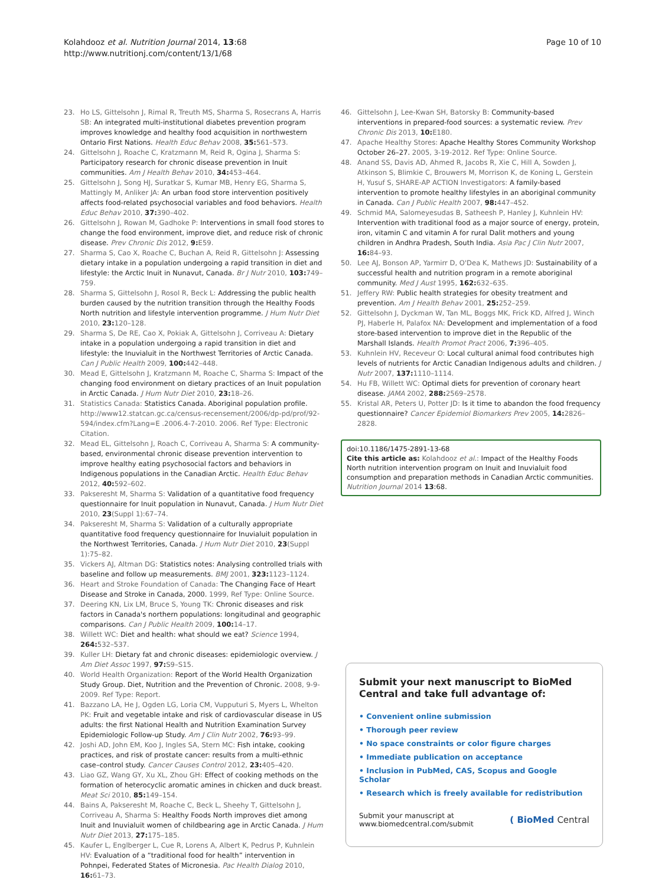Kolahdooz et al. Nutrition Journal 2014, 13:68
http://www.nutritionj.com/content/13/1/68
Page 10 of 10
23. Ho LS, Gittelsohn J, Rimal R, Treuth MS, Sharma S, Rosecrans A, Harris SB: An integrated multi-institutional diabetes prevention program improves knowledge and healthy food acquisition in northwestern Ontario First Nations. Health Educ Behav 2008, 35: 561–573.
24. Gittelsohn J, Roache C, Kratzmann M, Reid R, Ogina J, Sharma S: Participatory research for chronic disease prevention in Inuit communities. Am J Health Behav 2010, 34: 453–464.
25. Gittelsohn J, Song HJ, Suratkar S, Kumar MB, Henry EG, Sharma S, Mattingly M, Anliker JA: An urban food store intervention positively affects food-related psychosocial variables and food behaviors. Health Educ Behav 2010, 37: 390–402.
26. Gittelsohn J, Rowan M, Gadhoke P: Interventions in small food stores to change the food environment, improve diet, and reduce risk of chronic disease. Prev Chronic Dis 2012, 9: E59.
27. Sharma S, Cao X, Roache C, Buchan A, Reid R, Gittelsohn J: Assessing dietary intake in a population undergoing a rapid transition in diet and lifestyle: the Arctic Inuit in Nunavut, Canada. Br J Nutr 2010, 103: 749–759.
28. Sharma S, Gittelsohn J, Rosol R, Beck L: Addressing the public health burden caused by the nutrition transition through the Healthy Foods North nutrition and lifestyle intervention programme. J Hum Nutr Diet 2010, 23: 120–128.
29. Sharma S, De RE, Cao X, Pokiak A, Gittelsohn J, Corriveau A: Dietary intake in a population undergoing a rapid transition in diet and lifestyle: the Inuvialuit in the Northwest Territories of Arctic Canada. Can J Public Health 2009, 100: 442–448.
30. Mead E, Gittelsohn J, Kratzmann M, Roache C, Sharma S: Impact of the changing food environment on dietary practices of an Inuit population in Arctic Canada. J Hum Nutr Diet 2010, 23: 18–26.
31. Statistics Canada: Statistics Canada. Aboriginal population profile. http://www12.statcan.gc.ca/census-recensement/2006/dp-pd/prof/92-594/index.cfm?Lang=E .2006.4-7-2010. 2006. Ref Type: Electronic Citation.
32. Mead EL, Gittelsohn J, Roach C, Corriveau A, Sharma S: A community-based, environmental chronic disease prevention intervention to improve healthy eating psychosocial factors and behaviors in Indigenous populations in the Canadian Arctic. Health Educ Behav 2012, 40: 592–602.
33. Pakseresht M, Sharma S: Validation of a quantitative food frequency questionnaire for Inuit population in Nunavut, Canada. J Hum Nutr Diet 2010, 23(Suppl 1):67–74.
34. Pakseresht M, Sharma S: Validation of a culturally appropriate quantitative food frequency questionnaire for Inuvialuit population in the Northwest Territories, Canada. J Hum Nutr Diet 2010, 23(Suppl 1):75–82.
35. Vickers AJ, Altman DG: Statistics notes: Analysing controlled trials with baseline and follow up measurements. BMJ 2001, 323: 1123–1124.
36. Heart and Stroke Foundation of Canada: The Changing Face of Heart Disease and Stroke in Canada, 2000. 1999, Ref Type: Online Source.
37. Deering KN, Lix LM, Bruce S, Young TK: Chronic diseases and risk factors in Canada's northern populations: longitudinal and geographic comparisons. Can J Public Health 2009, 100: 14–17.
38. Willett WC: Diet and health: what should we eat? Science 1994, 264: 532–537.
39. Kuller LH: Dietary fat and chronic diseases: epidemiologic overview. J Am Diet Assoc 1997, 97: S9–S15.
40. World Health Organization: Report of the World Health Organization Study Group. Diet, Nutrition and the Prevention of Chronic. 2008, 9-9-2009. Ref Type: Report.
41. Bazzano LA, He J, Ogden LG, Loria CM, Vupputuri S, Myers L, Whelton PK: Fruit and vegetable intake and risk of cardiovascular disease in US adults: the first National Health and Nutrition Examination Survey Epidemiologic Follow-up Study. Am J Clin Nutr 2002, 76: 93–99.
42. Joshi AD, John EM, Koo J, Ingles SA, Stern MC: Fish intake, cooking practices, and risk of prostate cancer: results from a multi-ethnic case–control study. Cancer Causes Control 2012, 23: 405–420.
43. Liao GZ, Wang GY, Xu XL, Zhou GH: Effect of cooking methods on the formation of heterocyclic aromatic amines in chicken and duck breast. Meat Sci 2010, 85: 149–154.
44. Bains A, Pakseresht M, Roache C, Beck L, Sheehy T, Gittelsohn J, Corriveau A, Sharma S: Healthy Foods North improves diet among Inuit and Inuvialuit women of childbearing age in Arctic Canada. J Hum Nutr Diet 2013, 27: 175–185.
45. Kaufer L, Englberger L, Cue R, Lorens A, Albert K, Pedrus P, Kuhnlein HV: Evaluation of a “traditional food for health” intervention in Pohnpei, Federated States of Micronesia. Pac Health Dialog 2010, 16: 61–73.
46. Gittelsohn J, Lee-Kwan SH, Batorsky B: Community-based interventions in prepared-food sources: a systematic review. Prev Chronic Dis 2013, 10: E180.
47. Apache Healthy Stores: Apache Healthy Stores Community Workshop October 26–27. 2005, 3-19-2012. Ref Type: Online Source.
48. Anand SS, Davis AD, Ahmed R, Jacobs R, Xie C, Hill A, Sowden J, Atkinson S, Blimkie C, Brouwers M, Morrison K, de Koning L, Gerstein H, Yusuf S, SHARE-AP ACTION Investigators: A family-based intervention to promote healthy lifestyles in an aboriginal community in Canada. Can J Public Health 2007, 98: 447–452.
49. Schmid MA, Salomeyesudas B, Satheesh P, Hanley J, Kuhnlein HV: Intervention with traditional food as a major source of energy, protein, iron, vitamin C and vitamin A for rural Dalit mothers and young children in Andhra Pradesh, South India. Asia Pac J Clin Nutr 2007, 16: 84–93.
50. Lee AJ, Bonson AP, Yarmirr D, O'Dea K, Mathews JD: Sustainability of a successful health and nutrition program in a remote aboriginal community. Med J Aust 1995, 162: 632–635.
51. Jeffery RW: Public health strategies for obesity treatment and prevention. Am J Health Behav 2001, 25: 252–259.
52. Gittelsohn J, Dyckman W, Tan ML, Boggs MK, Frick KD, Alfred J, Winch PJ, Haberle H, Palafox NA: Development and implementation of a food store-based intervention to improve diet in the Republic of the Marshall Islands. Health Promot Pract 2006, 7: 396–405.
53. Kuhnlein HV, Receveur O: Local cultural animal food contributes high levels of nutrients for Arctic Canadian Indigenous adults and children. J Nutr 2007, 137: 1110–1114.
54. Hu FB, Willett WC: Optimal diets for prevention of coronary heart disease. JAMA 2002, 288: 2569–2578.
55. Kristal AR, Peters U, Potter JD: Is it time to abandon the food frequency questionnaire? Cancer Epidemiol Biomarkers Prev 2005, 14: 2826–2828.
doi:10.1186/1475-2891-13-68
Cite this article as: Kolahdooz et al.: Impact of the Healthy Foods North nutrition intervention program on Inuit and Inuvialuit food consumption and preparation methods in Canadian Arctic communities. Nutrition Journal 2014 13:68.
Submit your next manuscript to BioMed Central and take full advantage of:
• Convenient online submission
• Thorough peer review
• No space constraints or color figure charges
• Immediate publication on acceptance
• Inclusion in PubMed, CAS, Scopus and Google Scholar
• Research which is freely available for redistribution
Submit your manuscript at
www.biomedcentral.com/submit
( BioMed Central